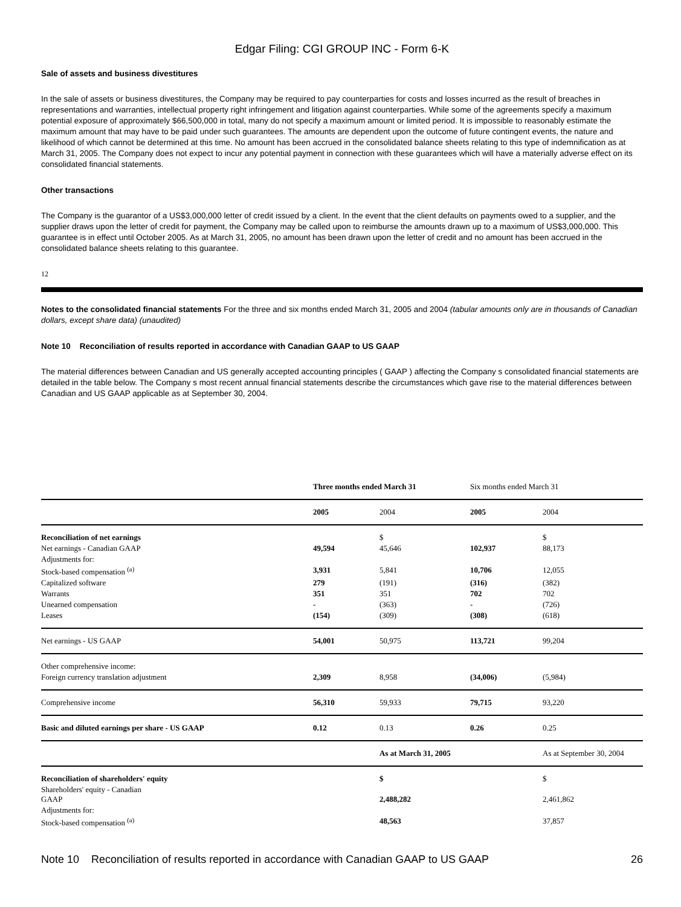Edgar Filing: CGI GROUP INC - Form 6-K
Sale of assets and business divestitures
In the sale of assets or business divestitures, the Company may be required to pay counterparties for costs and losses incurred as the result of breaches in representations and warranties, intellectual property right infringement and litigation against counterparties. While some of the agreements specify a maximum potential exposure of approximately $66,500,000 in total, many do not specify a maximum amount or limited period. It is impossible to reasonably estimate the maximum amount that may have to be paid under such guarantees. The amounts are dependent upon the outcome of future contingent events, the nature and likelihood of which cannot be determined at this time. No amount has been accrued in the consolidated balance sheets relating to this type of indemnification as at March 31, 2005. The Company does not expect to incur any potential payment in connection with these guarantees which will have a materially adverse effect on its consolidated financial statements.
Other transactions
The Company is the guarantor of a US$3,000,000 letter of credit issued by a client. In the event that the client defaults on payments owed to a supplier, and the supplier draws upon the letter of credit for payment, the Company may be called upon to reimburse the amounts drawn up to a maximum of US$3,000,000. This guarantee is in effect until October 2005. As at March 31, 2005, no amount has been drawn upon the letter of credit and no amount has been accrued in the consolidated balance sheets relating to this guarantee.
12
Notes to the consolidated financial statements For the three and six months ended March 31, 2005 and 2004 (tabular amounts only are in thousands of Canadian dollars, except share data) (unaudited)
Note 10 Reconciliation of results reported in accordance with Canadian GAAP to US GAAP
The material differences between Canadian and US generally accepted accounting principles ( GAAP ) affecting the Company s consolidated financial statements are detailed in the table below. The Company s most recent annual financial statements describe the circumstances which gave rise to the material differences between Canadian and US GAAP applicable as at September 30, 2004.
| | Three months ended March 31 | | Six months ended March 31 | |
| | 2005 | 2004 | 2005 | 2004 |
| Reconciliation of net earnings | | $ | | $ |
| Net earnings - Canadian GAAP | 49,594 | 45,646 | 102,937 | 88,173 |
| Adjustments for: | | | | |
| Stock-based compensation <sup>(a)</sup> | 3,931 | 5,841 | 10,706 | 12,055 |
| Capitalized software | 279 | (191) | (316) | (382) |
| Warrants | 351 | 351 | 702 | 702 |
| Unearned compensation | - | (363) | - | (726) |
| Leases | (154) | (309) | (308) | (618) |
| Net earnings - US GAAP | 54,001 | 50,975 | 113,721 | 99,204 |
| Other comprehensive income: | | | | |
| Foreign currency translation adjustment | 2,309 | 8,958 | (34,006) | (5,984) |
| Comprehensive income | 56,310 | 59,933 | 79,715 | 93,220 |
| Basic and diluted earnings per share - US GAAP | 0.12 | 0.13 | 0.26 | 0.25 |
| | | As at March 31, 2005 | | As at September 30, 2004 |
| Reconciliation of shareholders' equity | | $ | | $ |
| Shareholders' equity - Canadian GAAP | | 2,488,282 | | 2,461,862 |
| Adjustments for: | | | | |
| Stock-based compensation <sup>(a)</sup> | | 48,563 | | 37,857 |
Note 10 Reconciliation of results reported in accordance with Canadian GAAP to US GAAP 26